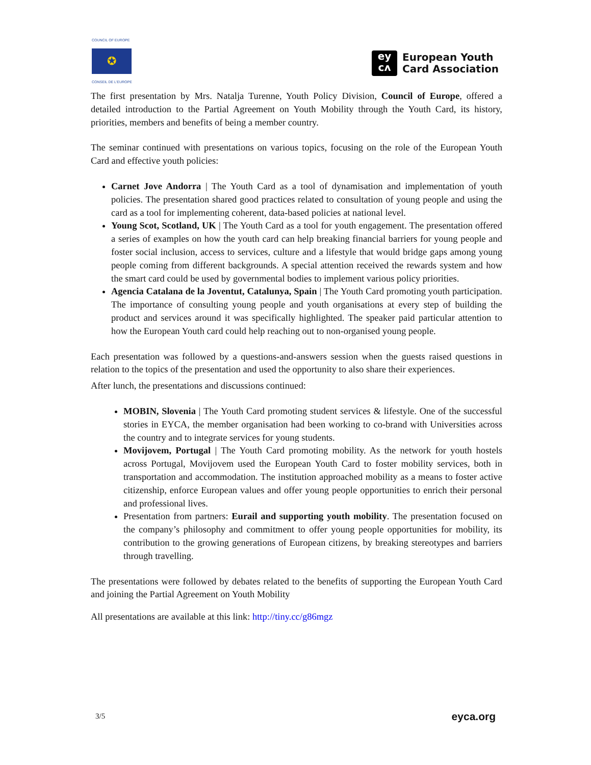COUNCIL OF EUROPE
✪
CONSEIL DE L'EUROPE
ey
cʌ
European Youth
Card Association
The first presentation by Mrs. Natalja Turenne, Youth Policy Division, Council of Europe, offered a detailed introduction to the Partial Agreement on Youth Mobility through the Youth Card, its history, priorities, members and benefits of being a member country.
The seminar continued with presentations on various topics, focusing on the role of the European Youth Card and effective youth policies:
Carnet Jove Andorra | The Youth Card as a tool of dynamisation and implementation of youth policies. The presentation shared good practices related to consultation of young people and using the card as a tool for implementing coherent, data-based policies at national level.
Young Scot, Scotland, UK | The Youth Card as a tool for youth engagement. The presentation offered a series of examples on how the youth card can help breaking financial barriers for young people and foster social inclusion, access to services, culture and a lifestyle that would bridge gaps among young people coming from different backgrounds. A special attention received the rewards system and how the smart card could be used by governmental bodies to implement various policy priorities.
Agencia Catalana de la Joventut, Catalunya, Spain | The Youth Card promoting youth participation. The importance of consulting young people and youth organisations at every step of building the product and services around it was specifically highlighted. The speaker paid particular attention to how the European Youth card could help reaching out to non-organised young people.
Each presentation was followed by a questions-and-answers session when the guests raised questions in relation to the topics of the presentation and used the opportunity to also share their experiences.
After lunch, the presentations and discussions continued:
MOBIN, Slovenia | The Youth Card promoting student services & lifestyle. One of the successful stories in EYCA, the member organisation had been working to co-brand with Universities across the country and to integrate services for young students.
Movijovem, Portugal | The Youth Card promoting mobility. As the network for youth hostels across Portugal, Movijovem used the European Youth Card to foster mobility services, both in transportation and accommodation. The institution approached mobility as a means to foster active citizenship, enforce European values and offer young people opportunities to enrich their personal and professional lives.
Presentation from partners: Eurail and supporting youth mobility. The presentation focused on the company’s philosophy and commitment to offer young people opportunities for mobility, its contribution to the growing generations of European citizens, by breaking stereotypes and barriers through travelling.
The presentations were followed by debates related to the benefits of supporting the European Youth Card and joining the Partial Agreement on Youth Mobility
All presentations are available at this link: http://tiny.cc/g86mgz
3/5 eyca.org